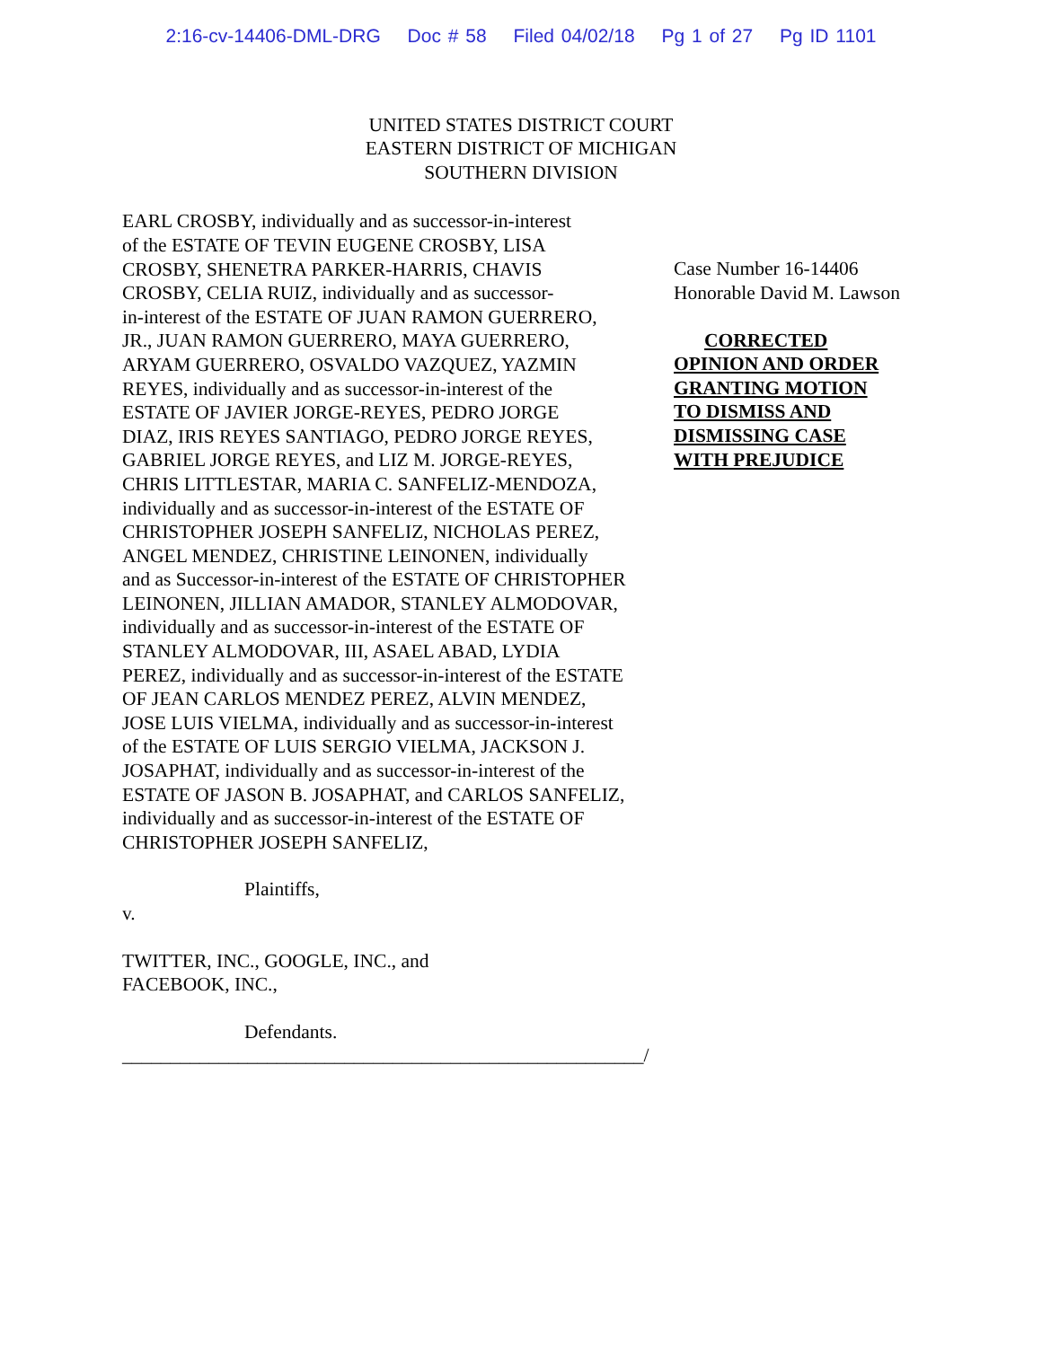2:16-cv-14406-DML-DRG Doc # 58 Filed 04/02/18 Pg 1 of 27 Pg ID 1101
UNITED STATES DISTRICT COURT
EASTERN DISTRICT OF MICHIGAN
SOUTHERN DIVISION
EARL CROSBY, individually and as successor-in-interest
of the ESTATE OF TEVIN EUGENE CROSBY, LISA
CROSBY, SHENETRA PARKER-HARRIS, CHAVIS
CROSBY, CELIA RUIZ, individually and as successor-
in-interest of the ESTATE OF JUAN RAMON GUERRERO,
JR., JUAN RAMON GUERRERO, MAYA GUERRERO,
ARYAM GUERRERO, OSVALDO VAZQUEZ, YAZMIN
REYES, individually and as successor-in-interest of the
ESTATE OF JAVIER JORGE-REYES, PEDRO JORGE
DIAZ, IRIS REYES SANTIAGO, PEDRO JORGE REYES,
GABRIEL JORGE REYES, and LIZ M. JORGE-REYES,
CHRIS LITTLESTAR, MARIA C. SANFELIZ-MENDOZA,
individually and as successor-in-interest of the ESTATE OF
CHRISTOPHER JOSEPH SANFELIZ, NICHOLAS PEREZ,
ANGEL MENDEZ, CHRISTINE LEINONEN, individually
and as Successor-in-interest of the ESTATE OF CHRISTOPHER
LEINONEN, JILLIAN AMADOR, STANLEY ALMODOVAR,
individually and as successor-in-interest of the ESTATE OF
STANLEY ALMODOVAR, III, ASAEL ABAD, LYDIA
PEREZ, individually and as successor-in-interest of the ESTATE
OF JEAN CARLOS MENDEZ PEREZ, ALVIN MENDEZ,
JOSE LUIS VIELMA, individually and as successor-in-interest
of the ESTATE OF LUIS SERGIO VIELMA, JACKSON J.
JOSAPHAT, individually and as successor-in-interest of the
ESTATE OF JASON B. JOSAPHAT, and CARLOS SANFELIZ,
individually and as successor-in-interest of the ESTATE OF
CHRISTOPHER JOSEPH SANFELIZ,
Plaintiffs,
v.
TWITTER, INC., GOOGLE, INC., and
FACEBOOK, INC.,
Defendants.
______________________________________________________/
Case Number 16-14406
Honorable David M. Lawson
CORRECTED
OPINION AND ORDER
GRANTING MOTION
TO DISMISS AND
DISMISSING CASE
WITH PREJUDICE